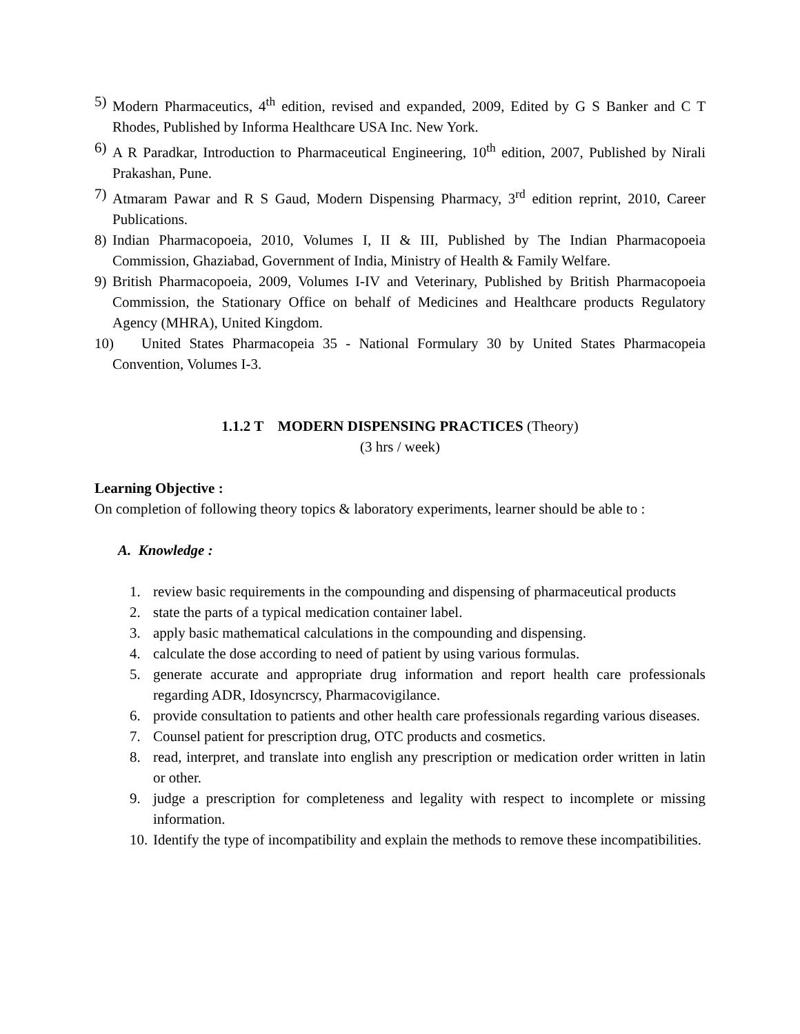5) Modern Pharmaceutics, 4<sup>th</sup> edition, revised and expanded, 2009, Edited by G S Banker and C T Rhodes, Published by Informa Healthcare USA Inc. New York.
6) A R Paradkar, Introduction to Pharmaceutical Engineering, 10<sup>th</sup> edition, 2007, Published by Nirali Prakashan, Pune.
7) Atmaram Pawar and R S Gaud, Modern Dispensing Pharmacy, 3<sup>rd</sup> edition reprint, 2010, Career Publications.
8) Indian Pharmacopoeia, 2010, Volumes I, II & III, Published by The Indian Pharmacopoeia Commission, Ghaziabad, Government of India, Ministry of Health & Family Welfare.
9) British Pharmacopoeia, 2009, Volumes I-IV and Veterinary, Published by British Pharmacopoeia Commission, the Stationary Office on behalf of Medicines and Healthcare products Regulatory Agency (MHRA), United Kingdom.
10) United States Pharmacopeia 35 - National Formulary 30 by United States Pharmacopeia Convention, Volumes I-3.
1.1.2 T MODERN DISPENSING PRACTICES (Theory)
(3 hrs / week)
Learning Objective :
On completion of following theory topics & laboratory experiments, learner should be able to :
A. Knowledge :
1. review basic requirements in the compounding and dispensing of pharmaceutical products
2. state the parts of a typical medication container label.
3. apply basic mathematical calculations in the compounding and dispensing.
4. calculate the dose according to need of patient by using various formulas.
5. generate accurate and appropriate drug information and report health care professionals regarding ADR, Idosyncrscy, Pharmacovigilance.
6. provide consultation to patients and other health care professionals regarding various diseases.
7. Counsel patient for prescription drug, OTC products and cosmetics.
8. read, interpret, and translate into english any prescription or medication order written in latin or other.
9. judge a prescription for completeness and legality with respect to incomplete or missing information.
10. Identify the type of incompatibility and explain the methods to remove these incompatibilities.